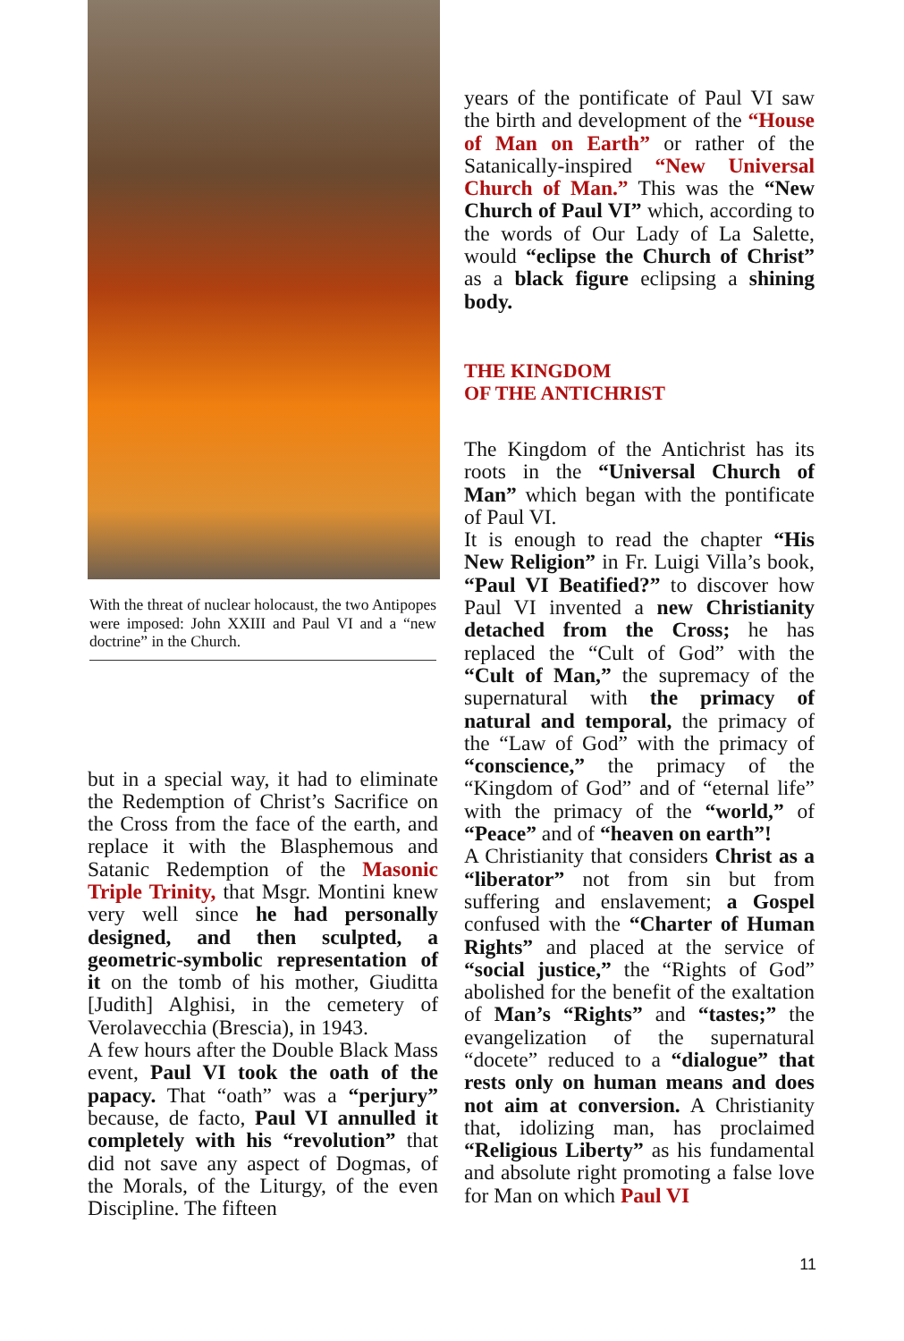With the threat of nuclear holocaust, the two Antipopes were imposed: John XXIII and Paul VI and a “new doctrine” in the Church.
but in a special way, it had to eliminate the Redemption of Christ’s Sacrifice on the Cross from the face of the earth, and replace it with the Blasphemous and Satanic Redemption of the Masonic Triple Trinity, that Msgr. Montini knew very well since he had personally designed, and then sculpted, a geometric-symbolic representation of it on the tomb of his mother, Giuditta [Judith] Alghisi, in the cemetery of Verolavecchia (Brescia), in 1943.
A few hours after the Double Black Mass event, Paul VI took the oath of the papacy. That “oath” was a “perjury” because, de facto, Paul VI annulled it completely with his “revolution” that did not save any aspect of Dogmas, of the Morals, of the Liturgy, of the even Discipline. The fifteen
years of the pontificate of Paul VI saw the birth and development of the “House of Man on Earth” or rather of the Satanically-inspired “New Universal Church of Man.” This was the “New Church of Paul VI” which, according to the words of Our Lady of La Salette, would “eclipse the Church of Christ” as a black figure eclipsing a shining body.
THE KINGDOM
OF THE ANTICHRIST
The Kingdom of the Antichrist has its roots in the “Universal Church of Man” which began with the pontificate of Paul VI.
It is enough to read the chapter “His New Religion” in Fr. Luigi Villa’s book, “Paul VI Beatified?” to discover how Paul VI invented a new Christianity detached from the Cross; he has replaced the “Cult of God” with the “Cult of Man,” the supremacy of the supernatural with the primacy of natural and temporal, the primacy of the “Law of God” with the primacy of “conscience,” the primacy of the “Kingdom of God” and of “eternal life” with the primacy of the “world,” of “Peace” and of “heaven on earth”!
A Christianity that considers Christ as a “liberator” not from sin but from suffering and enslavement; a Gospel confused with the “Charter of Human Rights” and placed at the service of “social justice,” the “Rights of God” abolished for the benefit of the exaltation of Man’s “Rights” and “tastes;” the evangelization of the supernatural “docete” reduced to a “dialogue” that rests only on human means and does not aim at conversion. A Christianity that, idolizing man, has proclaimed “Religious Liberty” as his fundamental and absolute right promoting a false love for Man on which Paul VI
11